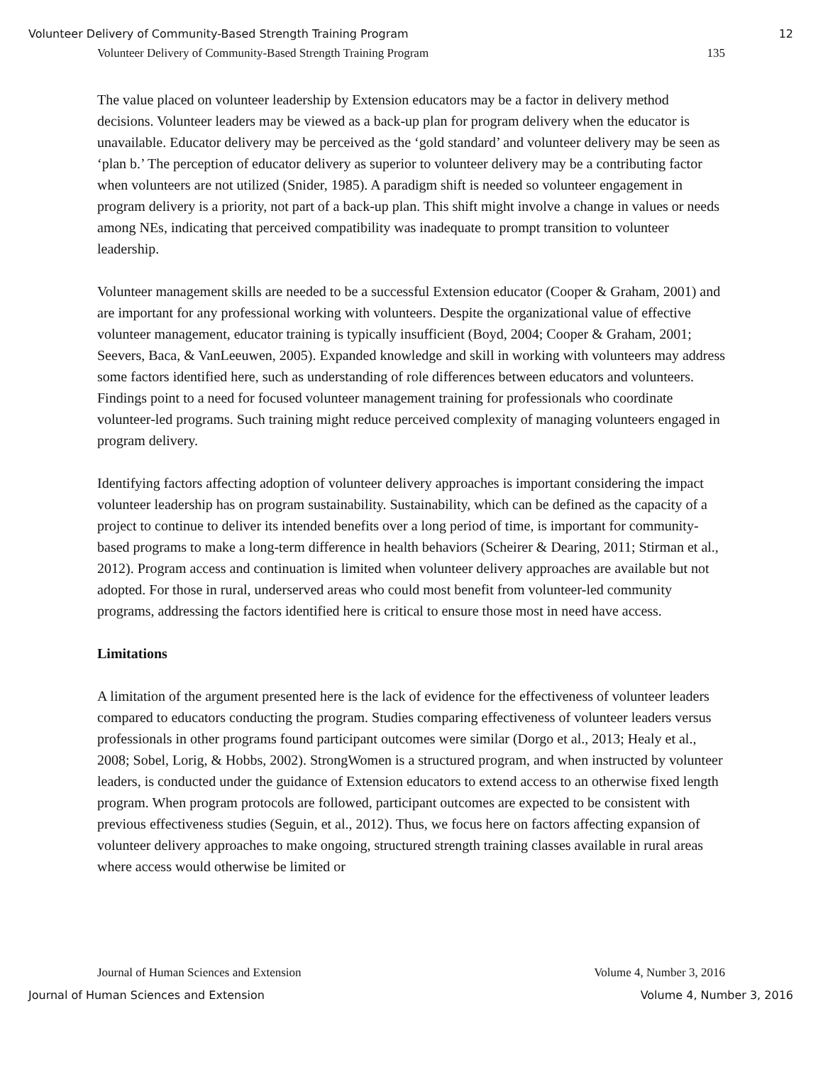Volunteer Delivery of Community-Based Strength Training Program 12
Volunteer Delivery of Community-Based Strength Training Program 135
The value placed on volunteer leadership by Extension educators may be a factor in delivery method decisions. Volunteer leaders may be viewed as a back-up plan for program delivery when the educator is unavailable. Educator delivery may be perceived as the ‘gold standard’ and volunteer delivery may be seen as ‘plan b.’ The perception of educator delivery as superior to volunteer delivery may be a contributing factor when volunteers are not utilized (Snider, 1985). A paradigm shift is needed so volunteer engagement in program delivery is a priority, not part of a back-up plan. This shift might involve a change in values or needs among NEs, indicating that perceived compatibility was inadequate to prompt transition to volunteer leadership.
Volunteer management skills are needed to be a successful Extension educator (Cooper & Graham, 2001) and are important for any professional working with volunteers. Despite the organizational value of effective volunteer management, educator training is typically insufficient (Boyd, 2004; Cooper & Graham, 2001; Seevers, Baca, & VanLeeuwen, 2005). Expanded knowledge and skill in working with volunteers may address some factors identified here, such as understanding of role differences between educators and volunteers. Findings point to a need for focused volunteer management training for professionals who coordinate volunteer-led programs. Such training might reduce perceived complexity of managing volunteers engaged in program delivery.
Identifying factors affecting adoption of volunteer delivery approaches is important considering the impact volunteer leadership has on program sustainability. Sustainability, which can be defined as the capacity of a project to continue to deliver its intended benefits over a long period of time, is important for community-based programs to make a long-term difference in health behaviors (Scheirer & Dearing, 2011; Stirman et al., 2012). Program access and continuation is limited when volunteer delivery approaches are available but not adopted. For those in rural, underserved areas who could most benefit from volunteer-led community programs, addressing the factors identified here is critical to ensure those most in need have access.
Limitations
A limitation of the argument presented here is the lack of evidence for the effectiveness of volunteer leaders compared to educators conducting the program. Studies comparing effectiveness of volunteer leaders versus professionals in other programs found participant outcomes were similar (Dorgo et al., 2013; Healy et al., 2008; Sobel, Lorig, & Hobbs, 2002). StrongWomen is a structured program, and when instructed by volunteer leaders, is conducted under the guidance of Extension educators to extend access to an otherwise fixed length program. When program protocols are followed, participant outcomes are expected to be consistent with previous effectiveness studies (Seguin, et al., 2012). Thus, we focus here on factors affecting expansion of volunteer delivery approaches to make ongoing, structured strength training classes available in rural areas where access would otherwise be limited or
Journal of Human Sciences and Extension Volume 4, Number 3, 2016
Journal of Human Sciences and Extension Volume 4, Number 3, 2016